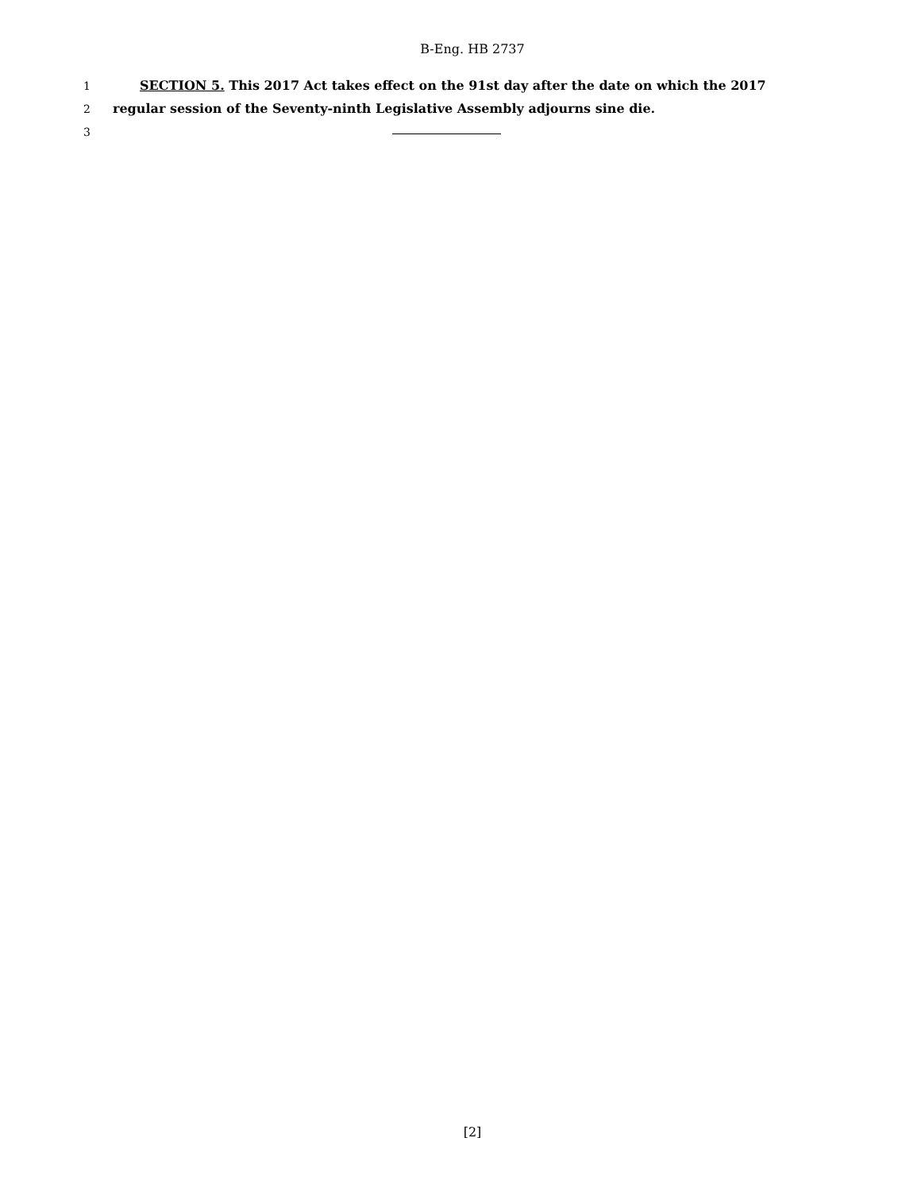B-Eng. HB 2737
1 SECTION 5. This 2017 Act takes effect on the 91st day after the date on which the 2017
2 regular session of the Seventy-ninth Legislative Assembly adjourns sine die.
3
[2]